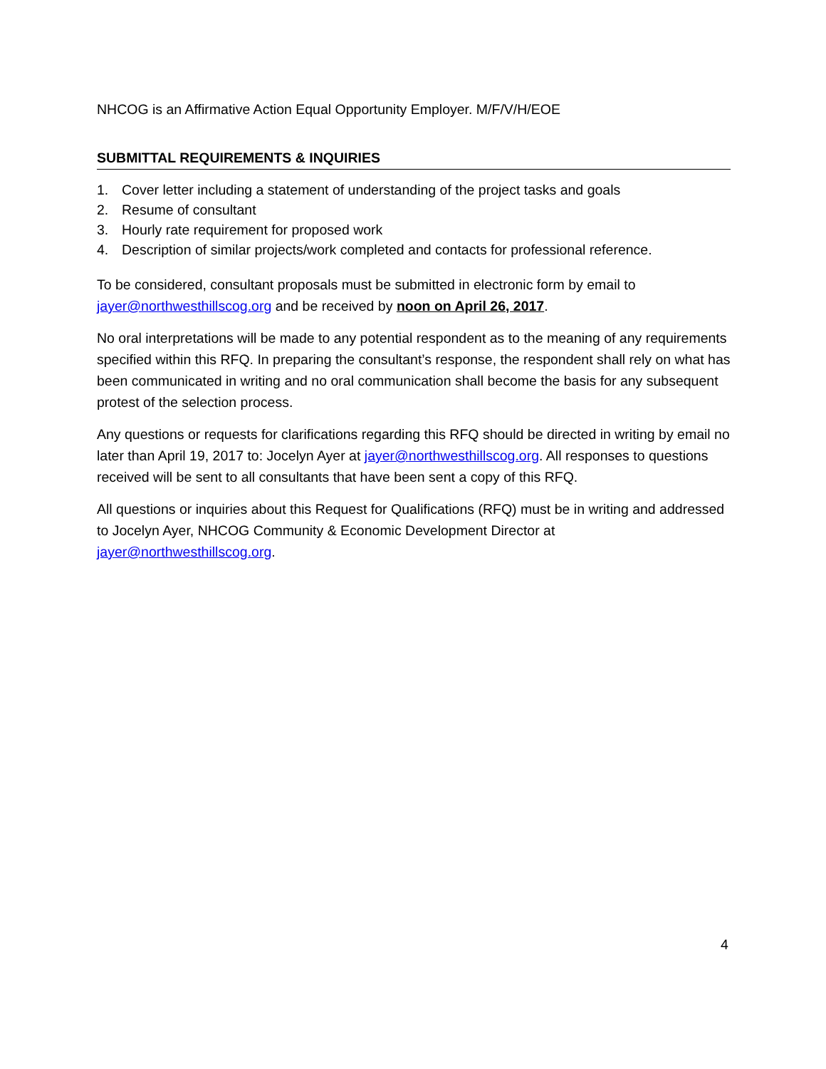NHCOG is an Affirmative Action Equal Opportunity Employer. M/F/V/H/EOE
SUBMITTAL REQUIREMENTS & INQUIRIES
1. Cover letter including a statement of understanding of the project tasks and goals
2. Resume of consultant
3. Hourly rate requirement for proposed work
4. Description of similar projects/work completed and contacts for professional reference.
To be considered, consultant proposals must be submitted in electronic form by email to jayer@northwesthillscog.org and be received by noon on April 26, 2017.
No oral interpretations will be made to any potential respondent as to the meaning of any requirements specified within this RFQ. In preparing the consultant’s response, the respondent shall rely on what has been communicated in writing and no oral communication shall become the basis for any subsequent protest of the selection process.
Any questions or requests for clarifications regarding this RFQ should be directed in writing by email no later than April 19, 2017 to: Jocelyn Ayer at jayer@northwesthillscog.org. All responses to questions received will be sent to all consultants that have been sent a copy of this RFQ.
All questions or inquiries about this Request for Qualifications (RFQ) must be in writing and addressed to Jocelyn Ayer, NHCOG Community & Economic Development Director at jayer@northwesthillscog.org.
4